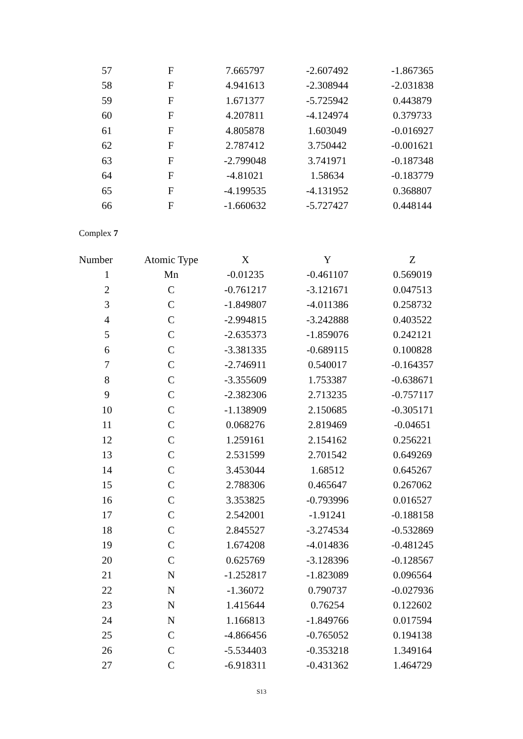| 57 | F | 7.665797 | -2.607492 | -1.867365 |
| 58 | F | 4.941613 | -2.308944 | -2.031838 |
| 59 | F | 1.671377 | -5.725942 | 0.443879 |
| 60 | F | 4.207811 | -4.124974 | 0.379733 |
| 61 | F | 4.805878 | 1.603049 | -0.016927 |
| 62 | F | 2.787412 | 3.750442 | -0.001621 |
| 63 | F | -2.799048 | 3.741971 | -0.187348 |
| 64 | F | -4.81021 | 1.58634 | -0.183779 |
| 65 | F | -4.199535 | -4.131952 | 0.368807 |
| 66 | F | -1.660632 | -5.727427 | 0.448144 |
Complex 7
| Number | Atomic Type | X | Y | Z |
| --- | --- | --- | --- | --- |
| 1 | Mn | -0.01235 | -0.461107 | 0.569019 |
| 2 | C | -0.761217 | -3.121671 | 0.047513 |
| 3 | C | -1.849807 | -4.011386 | 0.258732 |
| 4 | C | -2.994815 | -3.242888 | 0.403522 |
| 5 | C | -2.635373 | -1.859076 | 0.242121 |
| 6 | C | -3.381335 | -0.689115 | 0.100828 |
| 7 | C | -2.746911 | 0.540017 | -0.164357 |
| 8 | C | -3.355609 | 1.753387 | -0.638671 |
| 9 | C | -2.382306 | 2.713235 | -0.757117 |
| 10 | C | -1.138909 | 2.150685 | -0.305171 |
| 11 | C | 0.068276 | 2.819469 | -0.04651 |
| 12 | C | 1.259161 | 2.154162 | 0.256221 |
| 13 | C | 2.531599 | 2.701542 | 0.649269 |
| 14 | C | 3.453044 | 1.68512 | 0.645267 |
| 15 | C | 2.788306 | 0.465647 | 0.267062 |
| 16 | C | 3.353825 | -0.793996 | 0.016527 |
| 17 | C | 2.542001 | -1.91241 | -0.188158 |
| 18 | C | 2.845527 | -3.274534 | -0.532869 |
| 19 | C | 1.674208 | -4.014836 | -0.481245 |
| 20 | C | 0.625769 | -3.128396 | -0.128567 |
| 21 | N | -1.252817 | -1.823089 | 0.096564 |
| 22 | N | -1.36072 | 0.790737 | -0.027936 |
| 23 | N | 1.415644 | 0.76254 | 0.122602 |
| 24 | N | 1.166813 | -1.849766 | 0.017594 |
| 25 | C | -4.866456 | -0.765052 | 0.194138 |
| 26 | C | -5.534403 | -0.353218 | 1.349164 |
| 27 | C | -6.918311 | -0.431362 | 1.464729 |
S13